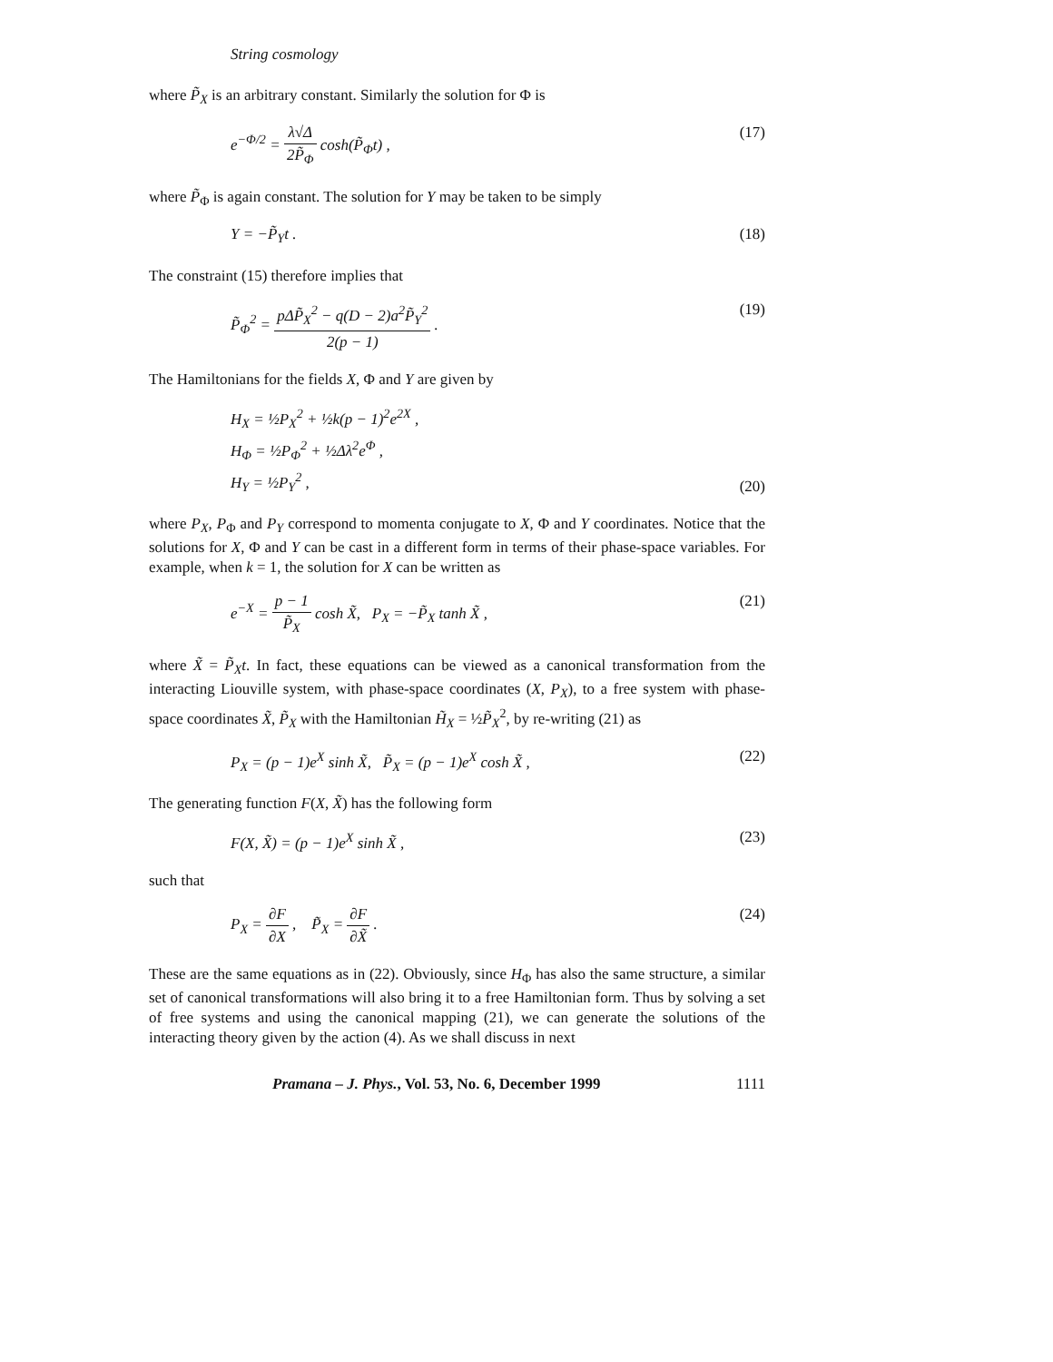String cosmology
where P̃<sub>X</sub> is an arbitrary constant. Similarly the solution for Φ is
e<sup>−Φ/2</sup> = λ√Δ 2P̃<sub>Φ</sub> cosh(P̃<sub>Φ</sub>t) , (17)
where P̃<sub>Φ</sub> is again constant. The solution for Y may be taken to be simply
Y = −P̃<sub>Y</sub>t . (18)
The constraint (15) therefore implies that
P̃<sub>Φ</sub><sup>2</sup> = pΔP̃<sub>X</sub><sup>2</sup> − q(D − 2)a<sup>2</sup>P̃<sub>Y</sub><sup>2</sup> 2(p − 1) . (19)
The Hamiltonians for the fields X, Φ and Y are given by
H<sub>X</sub> = ½P<sub>X</sub><sup>2</sup> + ½k(p − 1)<sup>2</sup>e<sup>2X</sup> ,
H<sub>Φ</sub> = ½P<sub>Φ</sub><sup>2</sup> + ½Δλ<sup>2</sup>e<sup>Φ</sup> ,
H<sub>Y</sub> = ½P<sub>Y</sub><sup>2</sup> , (20)
where P<sub>X</sub>, P<sub>Φ</sub> and P<sub>Y</sub> correspond to momenta conjugate to X, Φ and Y coordinates. Notice that the solutions for X, Φ and Y can be cast in a different form in terms of their phase-space variables. For example, when k = 1, the solution for X can be written as
e<sup>−X</sup> = p − 1 P̃<sub>X</sub> cosh X̃, P<sub>X</sub> = −P̃<sub>X</sub> tanh X̃ , (21)
where X̃ = P̃<sub>X</sub>t. In fact, these equations can be viewed as a canonical transformation from the interacting Liouville system, with phase-space coordinates (X, P<sub>X</sub>), to a free system with phase-space coordinates X̃, P̃<sub>X</sub> with the Hamiltonian H̃<sub>X</sub> = ½P̃<sub>X</sub><sup>2</sup>, by re-writing (21) as
P<sub>X</sub> = (p − 1)e<sup>X</sup> sinh X̃, P̃<sub>X</sub> = (p − 1)e<sup>X</sup> cosh X̃ , (22)
The generating function F(X, X̃) has the following form
F(X, X̃) = (p − 1)e<sup>X</sup> sinh X̃ , (23)
such that
P<sub>X</sub> = ∂F ∂X , P̃<sub>X</sub> = ∂F ∂X̃ . (24)
These are the same equations as in (22). Obviously, since H<sub>Φ</sub> has also the same structure, a similar set of canonical transformations will also bring it to a free Hamiltonian form. Thus by solving a set of free systems and using the canonical mapping (21), we can generate the solutions of the interacting theory given by the action (4). As we shall discuss in next
Pramana – J. Phys., Vol. 53, No. 6, December 1999 1111